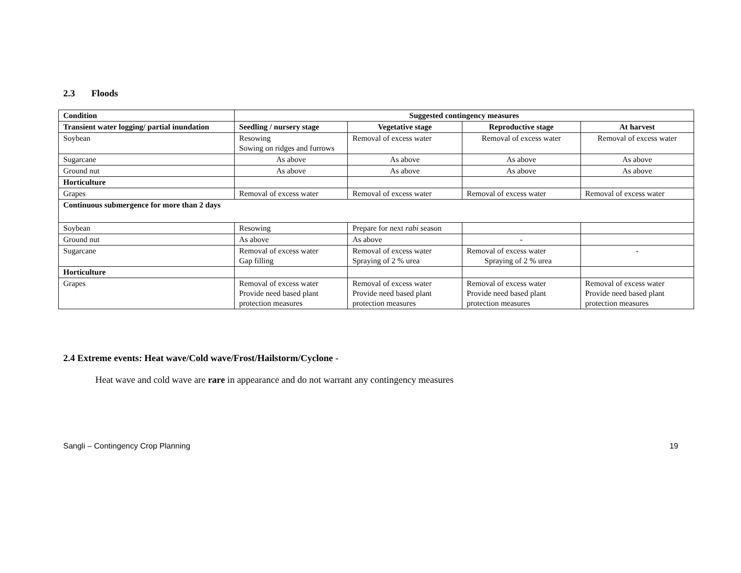2.3 Floods
| Condition | Suggested contingency measures | | | |
| --- | --- | --- | --- | --- |
| Transient water logging/ partial inundation | Seedling / nursery stage | Vegetative stage | Reproductive stage | At harvest |
| Soybean | Resowing Sowing on ridges and furrows | Removal of excess water | Removal of excess water | Removal of excess water |
| Sugarcane | As above | As above | As above | As above |
| Ground nut | As above | As above | As above | As above |
| Horticulture | | | | |
| Grapes | Removal of excess water | Removal of excess water | Removal of excess water | Removal of excess water |
| Continuous submergence for more than 2 days | | | | |
| Soybean | Resowing | Prepare for next rabi season | | |
| Ground nut | As above | As above | - | |
| Sugarcane | Removal of excess water Gap filling | Removal of excess water Spraying of 2 % urea | Removal of excess water Spraying of 2 % urea | - |
| Horticulture | | | | |
| Grapes | Removal of excess water Provide need based plant protection measures | Removal of excess water Provide need based plant protection measures | Removal of excess water Provide need based plant protection measures | Removal of excess water Provide need based plant protection measures |
2.4 Extreme events: Heat wave/Cold wave/Frost/Hailstorm/Cyclone -
Heat wave and cold wave are rare in appearance and do not warrant any contingency measures
Sangli – Contingency Crop Planning 19